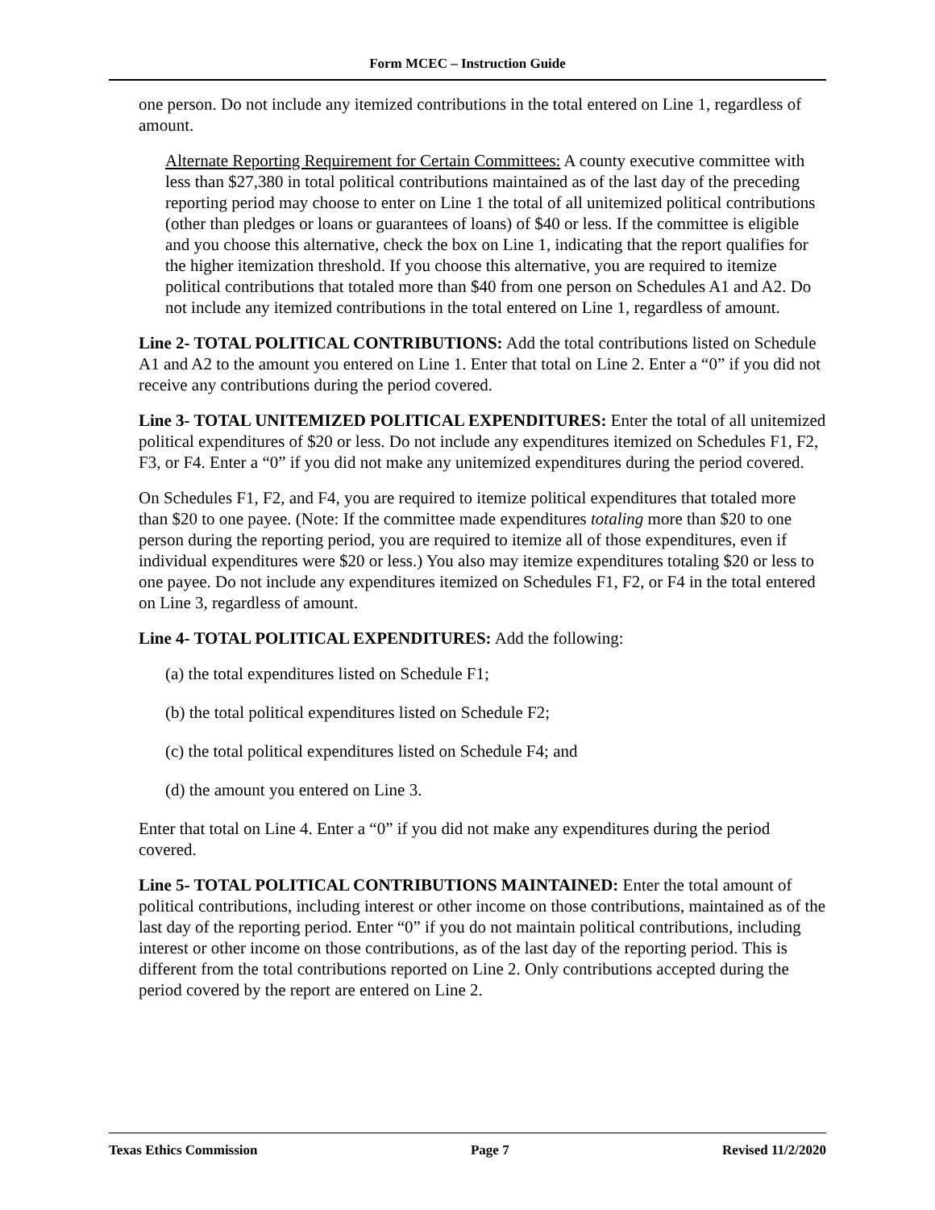Form MCEC – Instruction Guide
one person. Do not include any itemized contributions in the total entered on Line 1, regardless of amount.
Alternate Reporting Requirement for Certain Committees: A county executive committee with less than $27,380 in total political contributions maintained as of the last day of the preceding reporting period may choose to enter on Line 1 the total of all unitemized political contributions (other than pledges or loans or guarantees of loans) of $40 or less. If the committee is eligible and you choose this alternative, check the box on Line 1, indicating that the report qualifies for the higher itemization threshold. If you choose this alternative, you are required to itemize political contributions that totaled more than $40 from one person on Schedules A1 and A2. Do not include any itemized contributions in the total entered on Line 1, regardless of amount.
Line 2- TOTAL POLITICAL CONTRIBUTIONS: Add the total contributions listed on Schedule A1 and A2 to the amount you entered on Line 1. Enter that total on Line 2. Enter a “0” if you did not receive any contributions during the period covered.
Line 3- TOTAL UNITEMIZED POLITICAL EXPENDITURES: Enter the total of all unitemized political expenditures of $20 or less. Do not include any expenditures itemized on Schedules F1, F2, F3, or F4. Enter a “0” if you did not make any unitemized expenditures during the period covered.
On Schedules F1, F2, and F4, you are required to itemize political expenditures that totaled more than $20 to one payee. (Note: If the committee made expenditures totaling more than $20 to one person during the reporting period, you are required to itemize all of those expenditures, even if individual expenditures were $20 or less.) You also may itemize expenditures totaling $20 or less to one payee. Do not include any expenditures itemized on Schedules F1, F2, or F4 in the total entered on Line 3, regardless of amount.
Line 4- TOTAL POLITICAL EXPENDITURES: Add the following:
(a) the total expenditures listed on Schedule F1;
(b) the total political expenditures listed on Schedule F2;
(c) the total political expenditures listed on Schedule F4; and
(d) the amount you entered on Line 3.
Enter that total on Line 4. Enter a “0” if you did not make any expenditures during the period covered.
Line 5- TOTAL POLITICAL CONTRIBUTIONS MAINTAINED: Enter the total amount of political contributions, including interest or other income on those contributions, maintained as of the last day of the reporting period. Enter “0” if you do not maintain political contributions, including interest or other income on those contributions, as of the last day of the reporting period. This is different from the total contributions reported on Line 2. Only contributions accepted during the period covered by the report are entered on Line 2.
Texas Ethics Commission Page 7 Revised 11/2/2020